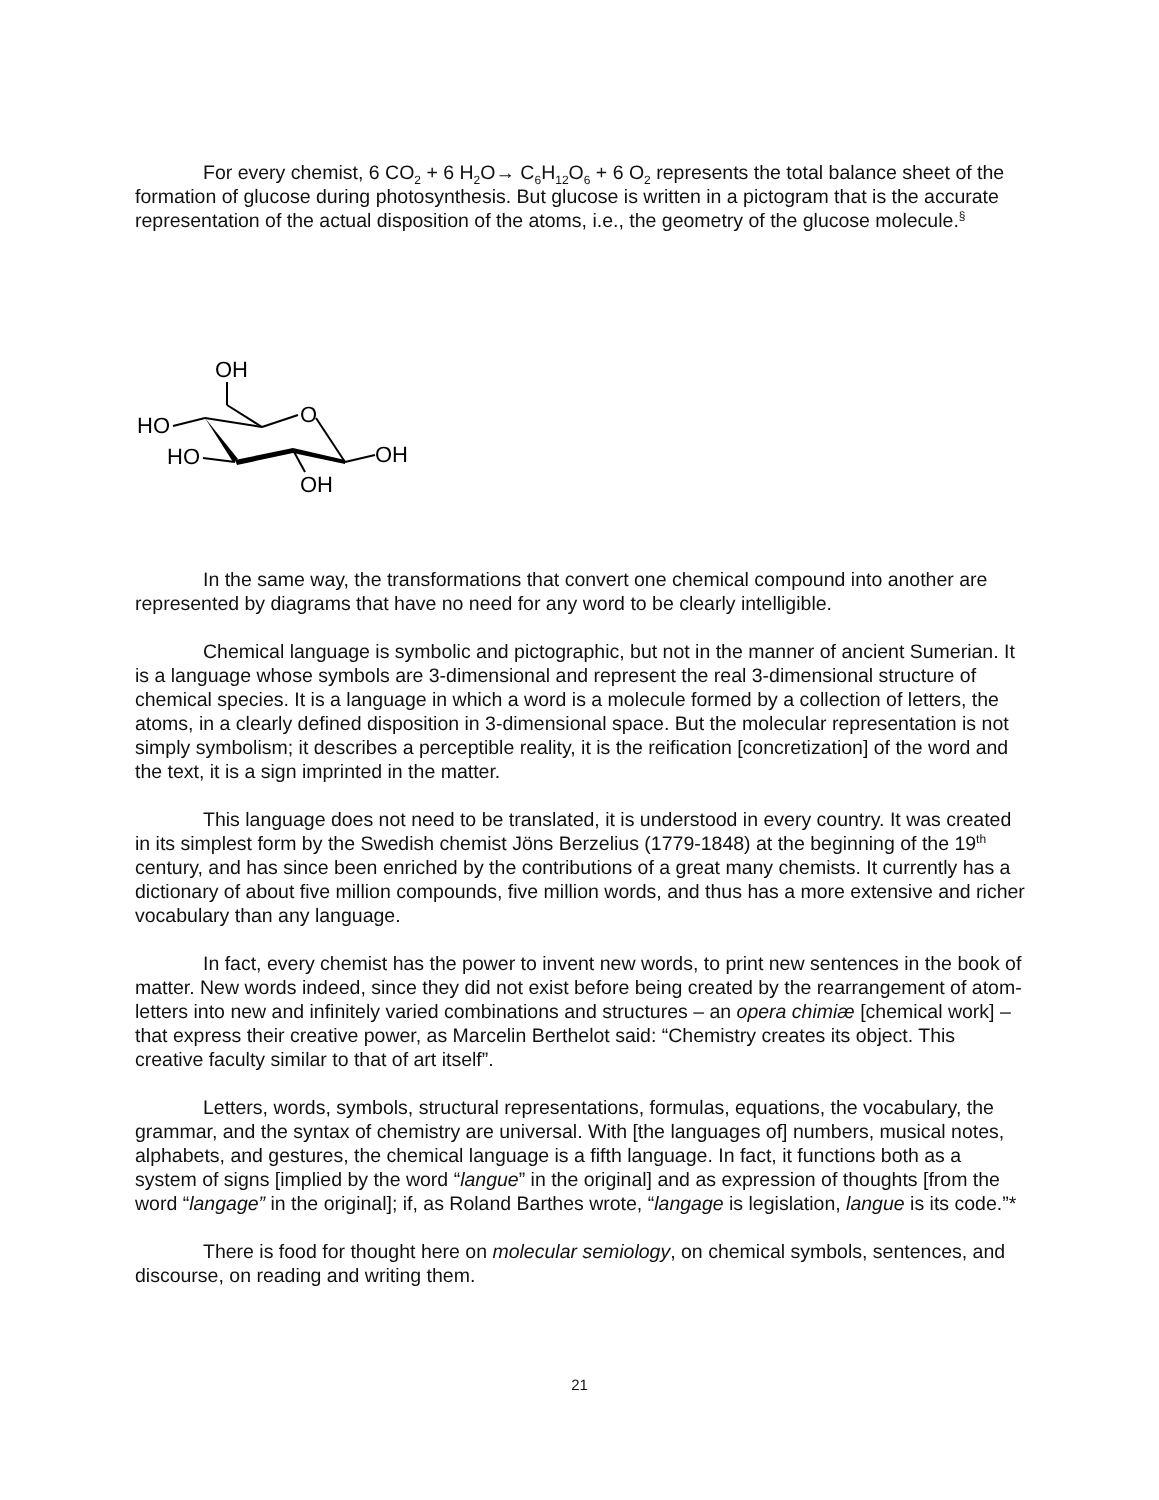For every chemist, 6 CO<sub>2</sub> + 6 H<sub>2</sub>O→ C<sub>6</sub>H<sub>12</sub>O<sub>6</sub> + 6 O<sub>2</sub> represents the total balance sheet of the formation of glucose during photosynthesis. But glucose is written in a pictogram that is the accurate representation of the actual disposition of the atoms, i.e., the geometry of the glucose molecule.<sup>§</sup>
OH
HO
HO
O
OH
OH
In the same way, the transformations that convert one chemical compound into another are represented by diagrams that have no need for any word to be clearly intelligible.
Chemical language is symbolic and pictographic, but not in the manner of ancient Sumerian. It is a language whose symbols are 3-dimensional and represent the real 3-dimensional structure of chemical species. It is a language in which a word is a molecule formed by a collection of letters, the atoms, in a clearly defined disposition in 3-dimensional space. But the molecular representation is not simply symbolism; it describes a perceptible reality, it is the reification [concretization] of the word and the text, it is a sign imprinted in the matter.
This language does not need to be translated, it is understood in every country. It was created in its simplest form by the Swedish chemist Jöns Berzelius (1779-1848) at the beginning of the 19<sup>th</sup> century, and has since been enriched by the contributions of a great many chemists. It currently has a dictionary of about five million compounds, five million words, and thus has a more extensive and richer vocabulary than any language.
In fact, every chemist has the power to invent new words, to print new sentences in the book of matter. New words indeed, since they did not exist before being created by the rearrangement of atom-letters into new and infinitely varied combinations and structures – an opera chimiæ [chemical work] – that express their creative power, as Marcelin Berthelot said: “Chemistry creates its object. This creative faculty similar to that of art itself”.
Letters, words, symbols, structural representations, formulas, equations, the vocabulary, the grammar, and the syntax of chemistry are universal. With [the languages of] numbers, musical notes, alphabets, and gestures, the chemical language is a fifth language. In fact, it functions both as a system of signs [implied by the word “langue” in the original] and as expression of thoughts [from the word “langage” in the original]; if, as Roland Barthes wrote, “langage is legislation, langue is its code.”*
There is food for thought here on molecular semiology, on chemical symbols, sentences, and discourse, on reading and writing them.
21